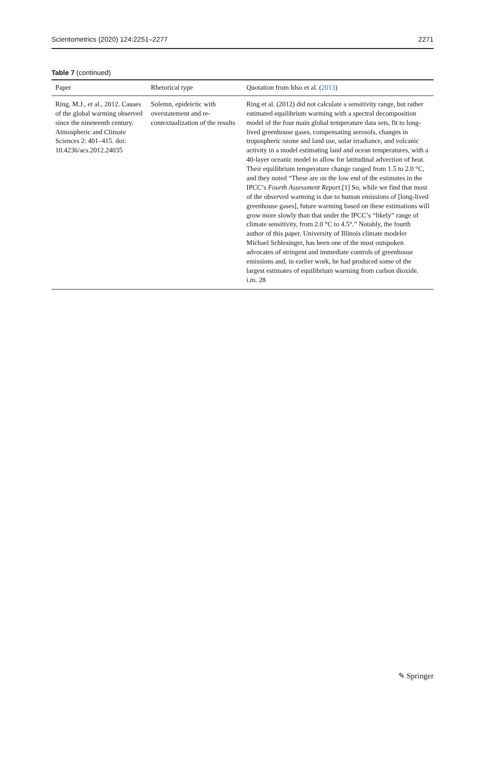Scientometrics (2020) 124:2251–2277 2271
Table 7 (continued)
| Paper | Rhetorical type | Quotation from Idso et al. ( 2013 ) |
| --- | --- | --- |
| Ring, M.J., et al., 2012. Causes of the global warming observed since the nineteenth century. Atmospheric and Climate Sciences 2: 401–415. doi: 10.4236/acs.2012.24035 | Solemn, epideictic with overstatement and re-contextualization of the results | Ring et al. (2012) did not calculate a sensitivity range, but rather estimated equilibrium warming with a spectral decomposition model of the four main global temperature data sets, fit to long-lived greenhouse gases, compensating aerosols, changes in tropospheric ozone and land use, solar irradiance, and volcanic activity in a model estimating land and ocean temperatures, with a 40-layer oceanic model to allow for latitudinal advection of heat. Their equilibrium temperature change ranged from 1.5 to 2.0 °C, and they noted “These are on the low end of the estimates in the IPCC’s Fourth Assessment Report .[1] So, while we find that most of the observed warming is due to human emissions of [long-lived greenhouse gases], future warming based on these estimations will grow more slowly than that under the IPCC’s “likely” range of climate sensitivity, from 2.0 °C to 4.5°.” Notably, the fourth author of this paper, University of Illinois climate modeler Michael Schlesinger, has been one of the most outspoken advocates of stringent and immediate controls of greenhouse emissions and, in earlier work, he had produced some of the largest estimates of equilibrium warming from carbon dioxide. i.m. 28 |
✎ Springer